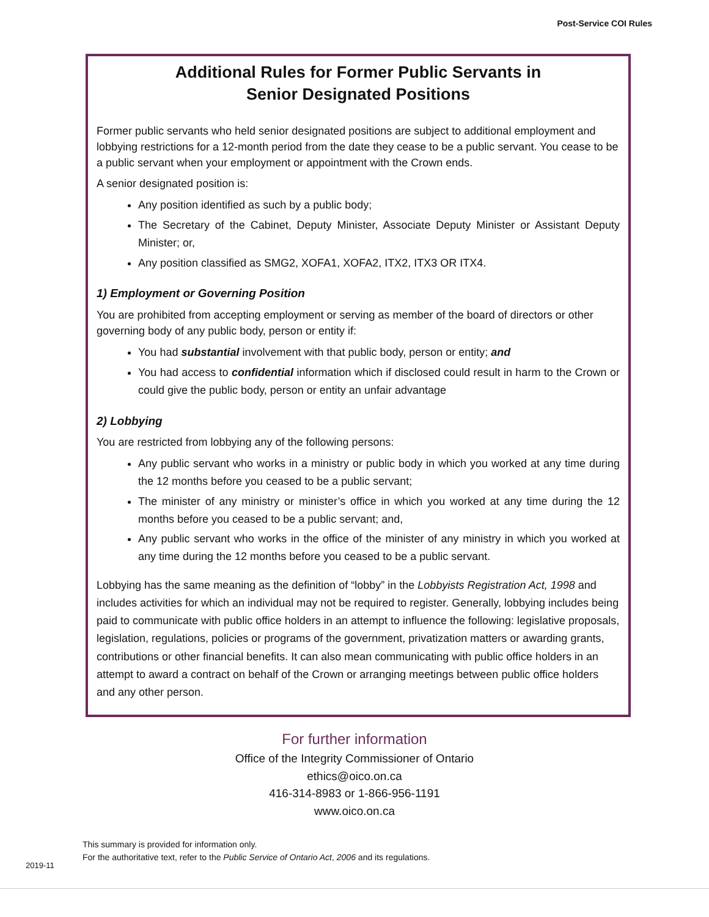Post-Service COI Rules
Additional Rules for Former Public Servants in
Senior Designated Positions
Former public servants who held senior designated positions are subject to additional employment and lobbying restrictions for a 12-month period from the date they cease to be a public servant. You cease to be a public servant when your employment or appointment with the Crown ends.
A senior designated position is:
Any position identified as such by a public body;
The Secretary of the Cabinet, Deputy Minister, Associate Deputy Minister or Assistant Deputy Minister; or,
Any position classified as SMG2, XOFA1, XOFA2, ITX2, ITX3 OR ITX4.
1) Employment or Governing Position
You are prohibited from accepting employment or serving as member of the board of directors or other governing body of any public body, person or entity if:
You had substantial involvement with that public body, person or entity; and
You had access to confidential information which if disclosed could result in harm to the Crown or could give the public body, person or entity an unfair advantage
2) Lobbying
You are restricted from lobbying any of the following persons:
Any public servant who works in a ministry or public body in which you worked at any time during the 12 months before you ceased to be a public servant;
The minister of any ministry or minister’s office in which you worked at any time during the 12 months before you ceased to be a public servant; and,
Any public servant who works in the office of the minister of any ministry in which you worked at any time during the 12 months before you ceased to be a public servant.
Lobbying has the same meaning as the definition of “lobby” in the Lobbyists Registration Act, 1998 and includes activities for which an individual may not be required to register. Generally, lobbying includes being paid to communicate with public office holders in an attempt to influence the following: legislative proposals, legislation, regulations, policies or programs of the government, privatization matters or awarding grants, contributions or other financial benefits. It can also mean communicating with public office holders in an attempt to award a contract on behalf of the Crown or arranging meetings between public office holders and any other person.
For further information
Office of the Integrity Commissioner of Ontario
ethics@oico.on.ca
416-314-8983 or 1-866-956-1191
www.oico.on.ca
This summary is provided for information only.
For the authoritative text, refer to the Public Service of Ontario Act, 2006 and its regulations.
2019-11